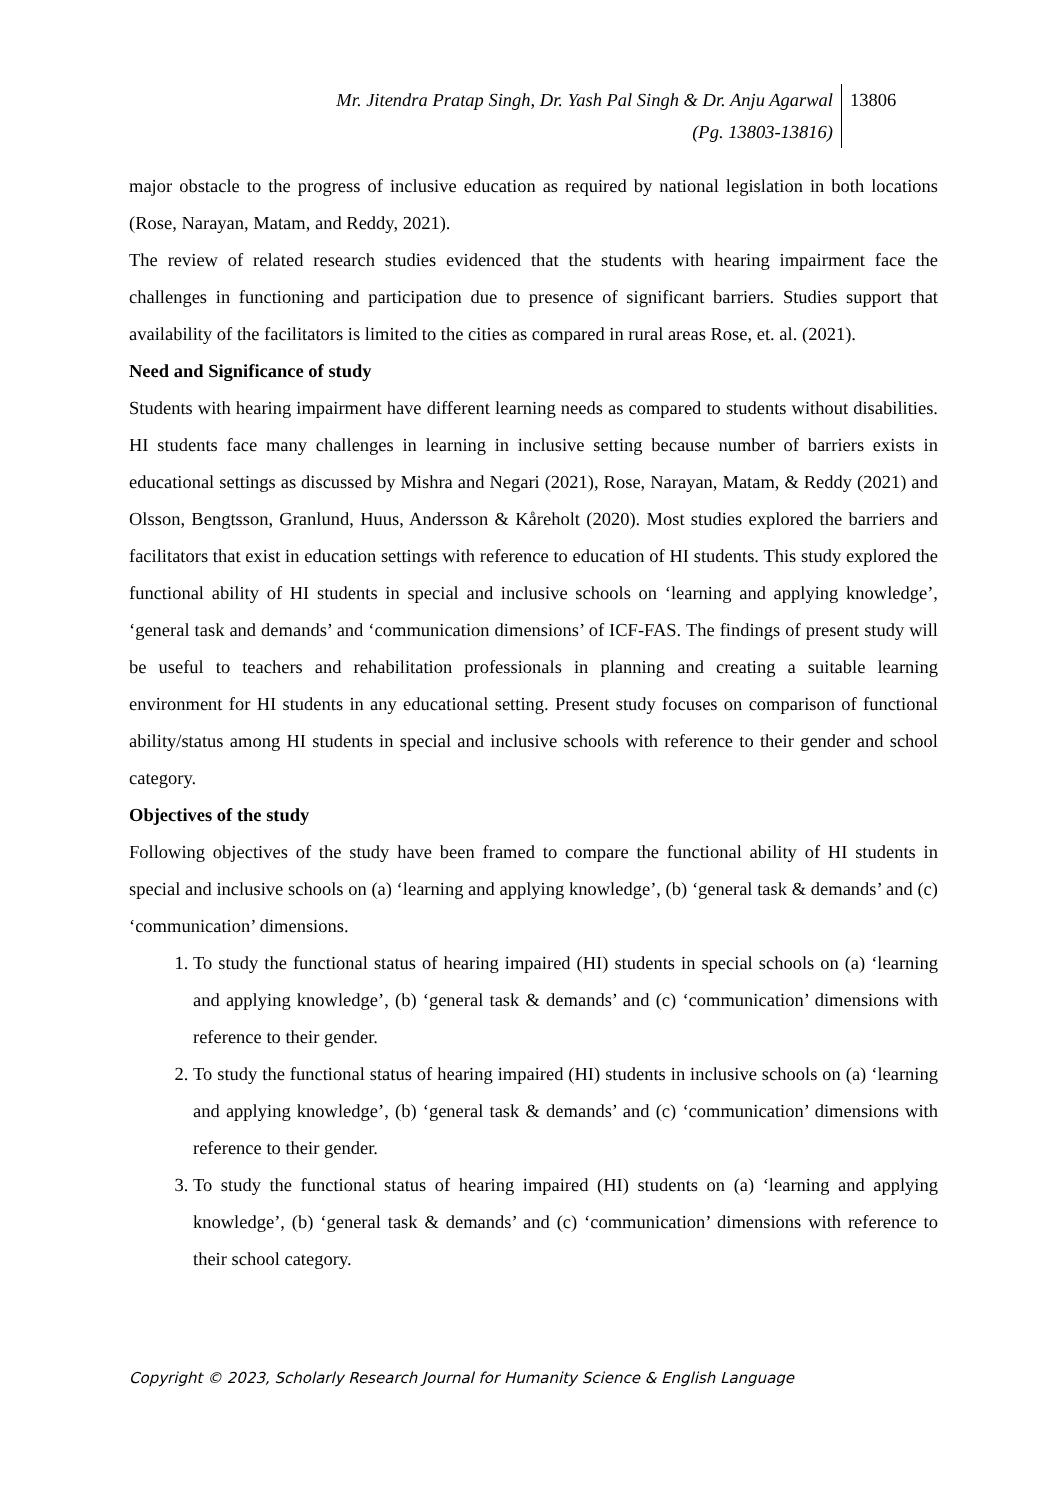Mr. Jitendra Pratap Singh, Dr. Yash Pal Singh & Dr. Anju Agarwal
(Pg. 13803-13816)
13806
major obstacle to the progress of inclusive education as required by national legislation in both locations (Rose, Narayan, Matam, and Reddy, 2021).
The review of related research studies evidenced that the students with hearing impairment face the challenges in functioning and participation due to presence of significant barriers. Studies support that availability of the facilitators is limited to the cities as compared in rural areas Rose, et. al. (2021).
Need and Significance of study
Students with hearing impairment have different learning needs as compared to students without disabilities. HI students face many challenges in learning in inclusive setting because number of barriers exists in educational settings as discussed by Mishra and Negari (2021), Rose, Narayan, Matam, & Reddy (2021) and Olsson, Bengtsson, Granlund, Huus, Andersson & Kåreholt (2020). Most studies explored the barriers and facilitators that exist in education settings with reference to education of HI students. This study explored the functional ability of HI students in special and inclusive schools on ‘learning and applying knowledge’, ‘general task and demands’ and ‘communication dimensions’ of ICF-FAS. The findings of present study will be useful to teachers and rehabilitation professionals in planning and creating a suitable learning environment for HI students in any educational setting. Present study focuses on comparison of functional ability/status among HI students in special and inclusive schools with reference to their gender and school category.
Objectives of the study
Following objectives of the study have been framed to compare the functional ability of HI students in special and inclusive schools on (a) ‘learning and applying knowledge’, (b) ‘general task & demands’ and (c) ‘communication’ dimensions.
1. To study the functional status of hearing impaired (HI) students in special schools on (a) ‘learning and applying knowledge’, (b) ‘general task & demands’ and (c) ‘communication’ dimensions with reference to their gender.
2. To study the functional status of hearing impaired (HI) students in inclusive schools on (a) ‘learning and applying knowledge’, (b) ‘general task & demands’ and (c) ‘communication’ dimensions with reference to their gender.
3. To study the functional status of hearing impaired (HI) students on (a) ‘learning and applying knowledge’, (b) ‘general task & demands’ and (c) ‘communication’ dimensions with reference to their school category.
Copyright © 2023, Scholarly Research Journal for Humanity Science & English Language